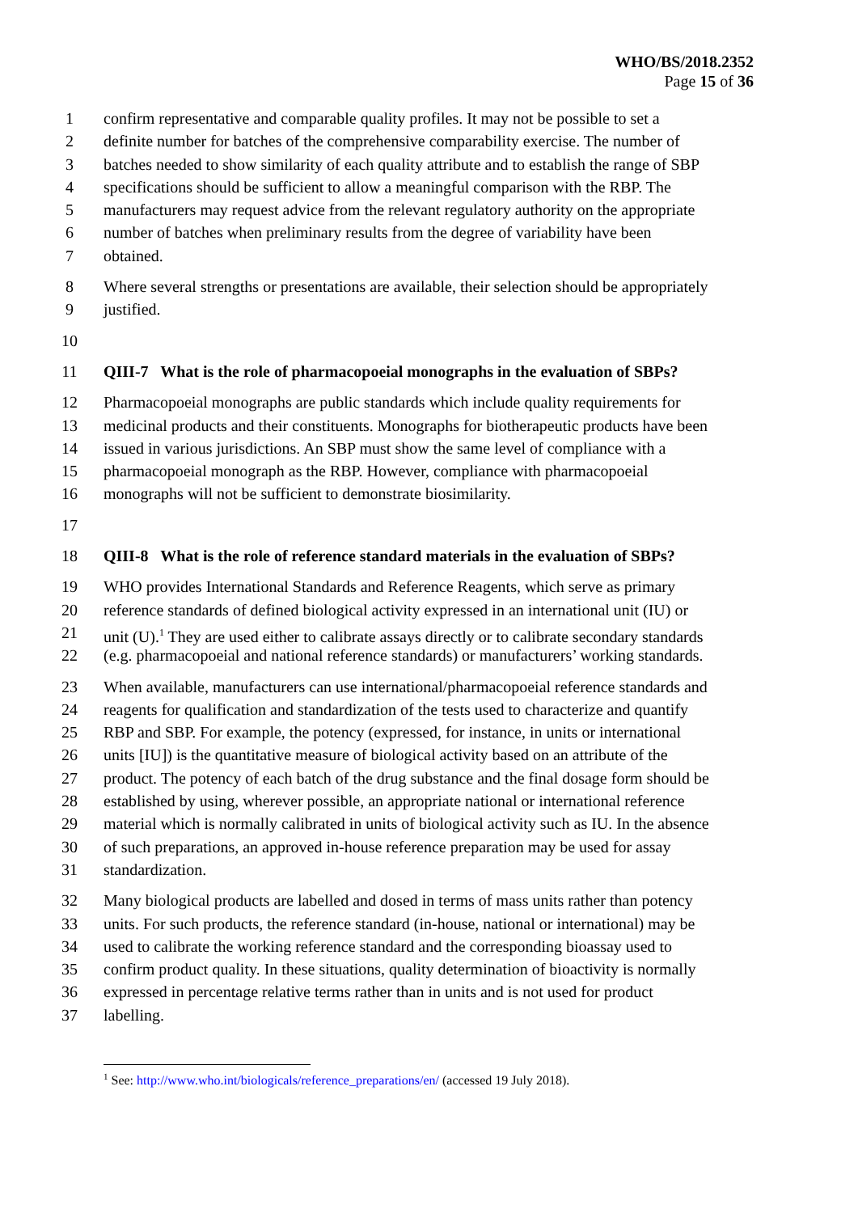WHO/BS/2018.2352
Page 15 of 36
1 confirm representative and comparable quality profiles. It may not be possible to set a
2 definite number for batches of the comprehensive comparability exercise. The number of
3 batches needed to show similarity of each quality attribute and to establish the range of SBP
4 specifications should be sufficient to allow a meaningful comparison with the RBP. The
5 manufacturers may request advice from the relevant regulatory authority on the appropriate
6 number of batches when preliminary results from the degree of variability have been
7 obtained.
8 Where several strengths or presentations are available, their selection should be appropriately
9 justified.
10
11 QIII-7 What is the role of pharmacopoeial monographs in the evaluation of SBPs?
12 Pharmacopoeial monographs are public standards which include quality requirements for
13 medicinal products and their constituents. Monographs for biotherapeutic products have been
14 issued in various jurisdictions. An SBP must show the same level of compliance with a
15 pharmacopoeial monograph as the RBP. However, compliance with pharmacopoeial
16 monographs will not be sufficient to demonstrate biosimilarity.
17
18 QIII-8 What is the role of reference standard materials in the evaluation of SBPs?
19 WHO provides International Standards and Reference Reagents, which serve as primary
20 reference standards of defined biological activity expressed in an international unit (IU) or
21 unit (U).<sup>1</sup> They are used either to calibrate assays directly or to calibrate secondary standards
22 (e.g. pharmacopoeial and national reference standards) or manufacturers’ working standards.
23 When available, manufacturers can use international/pharmacopoeial reference standards and
24 reagents for qualification and standardization of the tests used to characterize and quantify
25 RBP and SBP. For example, the potency (expressed, for instance, in units or international
26 units [IU]) is the quantitative measure of biological activity based on an attribute of the
27 product. The potency of each batch of the drug substance and the final dosage form should be
28 established by using, wherever possible, an appropriate national or international reference
29 material which is normally calibrated in units of biological activity such as IU. In the absence
30 of such preparations, an approved in-house reference preparation may be used for assay
31 standardization.
32 Many biological products are labelled and dosed in terms of mass units rather than potency
33 units. For such products, the reference standard (in-house, national or international) may be
34 used to calibrate the working reference standard and the corresponding bioassay used to
35 confirm product quality. In these situations, quality determination of bioactivity is normally
36 expressed in percentage relative terms rather than in units and is not used for product
37 labelling.
<sup>1</sup> See: http://www.who.int/biologicals/reference_preparations/en/ (accessed 19 July 2018).